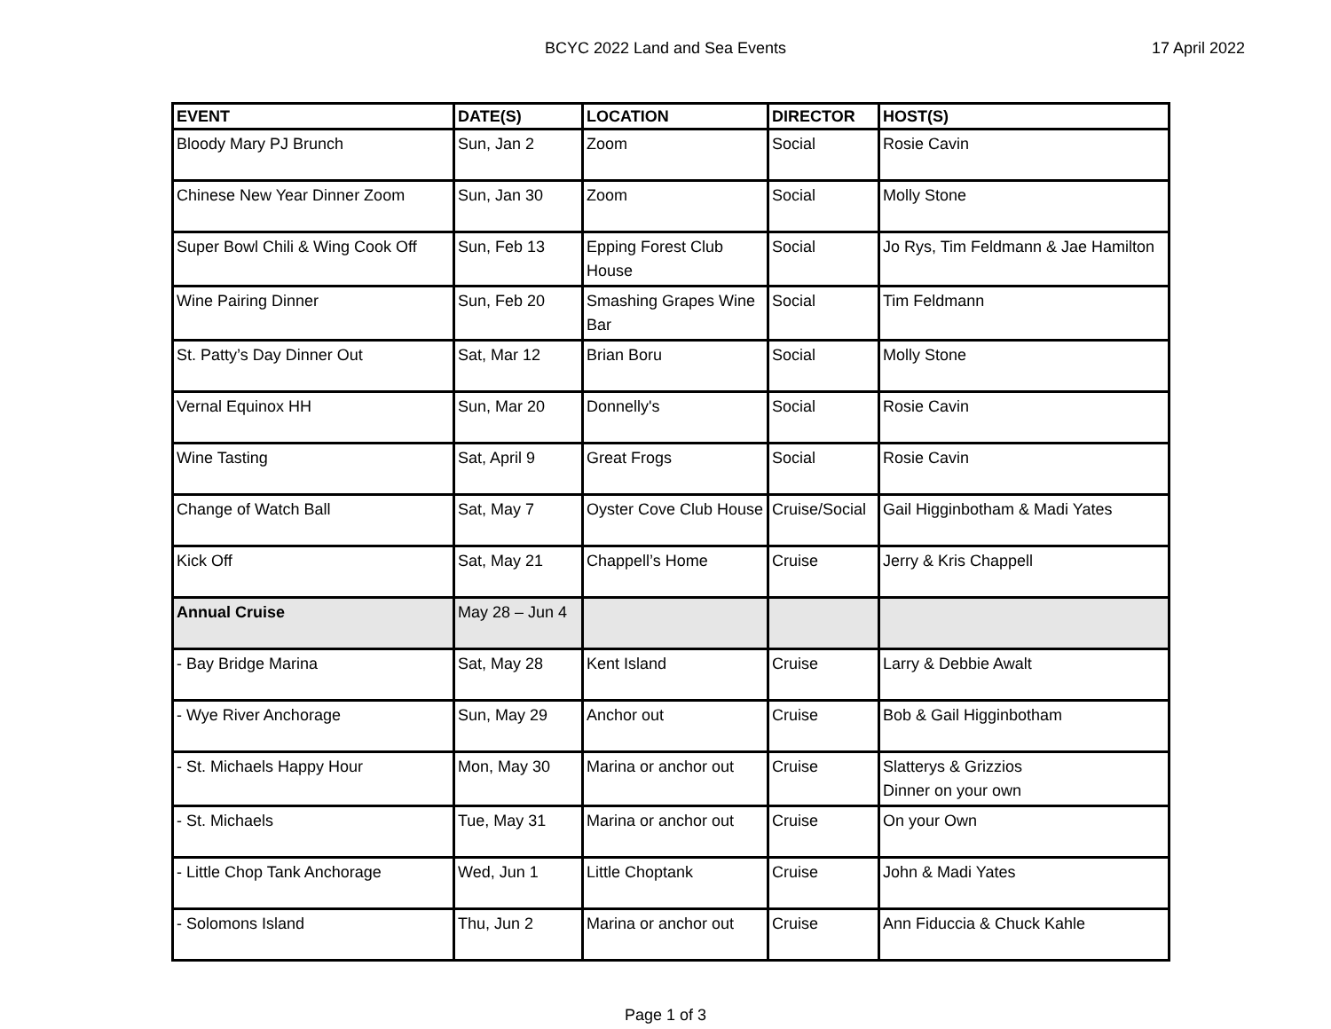BCYC 2022 Land and Sea Events 17 April 2022
| EVENT | DATE(S) | LOCATION | DIRECTOR | HOST(S) |
| --- | --- | --- | --- | --- |
| Bloody Mary PJ Brunch | Sun, Jan 2 | Zoom | Social | Rosie Cavin |
| Chinese New Year Dinner Zoom | Sun, Jan 30 | Zoom | Social | Molly Stone |
| Super Bowl Chili & Wing Cook Off | Sun, Feb 13 | Epping Forest Club House | Social | Jo Rys, Tim Feldmann & Jae Hamilton |
| Wine Pairing Dinner | Sun, Feb 20 | Smashing Grapes Wine Bar | Social | Tim Feldmann |
| St. Patty’s Day Dinner Out | Sat, Mar 12 | Brian Boru | Social | Molly Stone |
| Vernal Equinox HH | Sun, Mar 20 | Donnelly's | Social | Rosie Cavin |
| Wine Tasting | Sat, April 9 | Great Frogs | Social | Rosie Cavin |
| Change of Watch Ball | Sat, May 7 | Oyster Cove Club House | Cruise/Social | Gail Higginbotham & Madi Yates |
| Kick Off | Sat, May 21 | Chappell’s Home | Cruise | Jerry & Kris Chappell |
| Annual Cruise | May 28 – Jun 4 | | | |
| - Bay Bridge Marina | Sat, May 28 | Kent Island | Cruise | Larry & Debbie Awalt |
| - Wye River Anchorage | Sun, May 29 | Anchor out | Cruise | Bob & Gail Higginbotham |
| - St. Michaels Happy Hour | Mon, May 30 | Marina or anchor out | Cruise | Slatterys & Grizzios Dinner on your own |
| - St. Michaels | Tue, May 31 | Marina or anchor out | Cruise | On your Own |
| - Little Chop Tank Anchorage | Wed, Jun 1 | Little Choptank | Cruise | John & Madi Yates |
| - Solomons Island | Thu, Jun 2 | Marina or anchor out | Cruise | Ann Fiduccia & Chuck Kahle |
Page 1 of 3